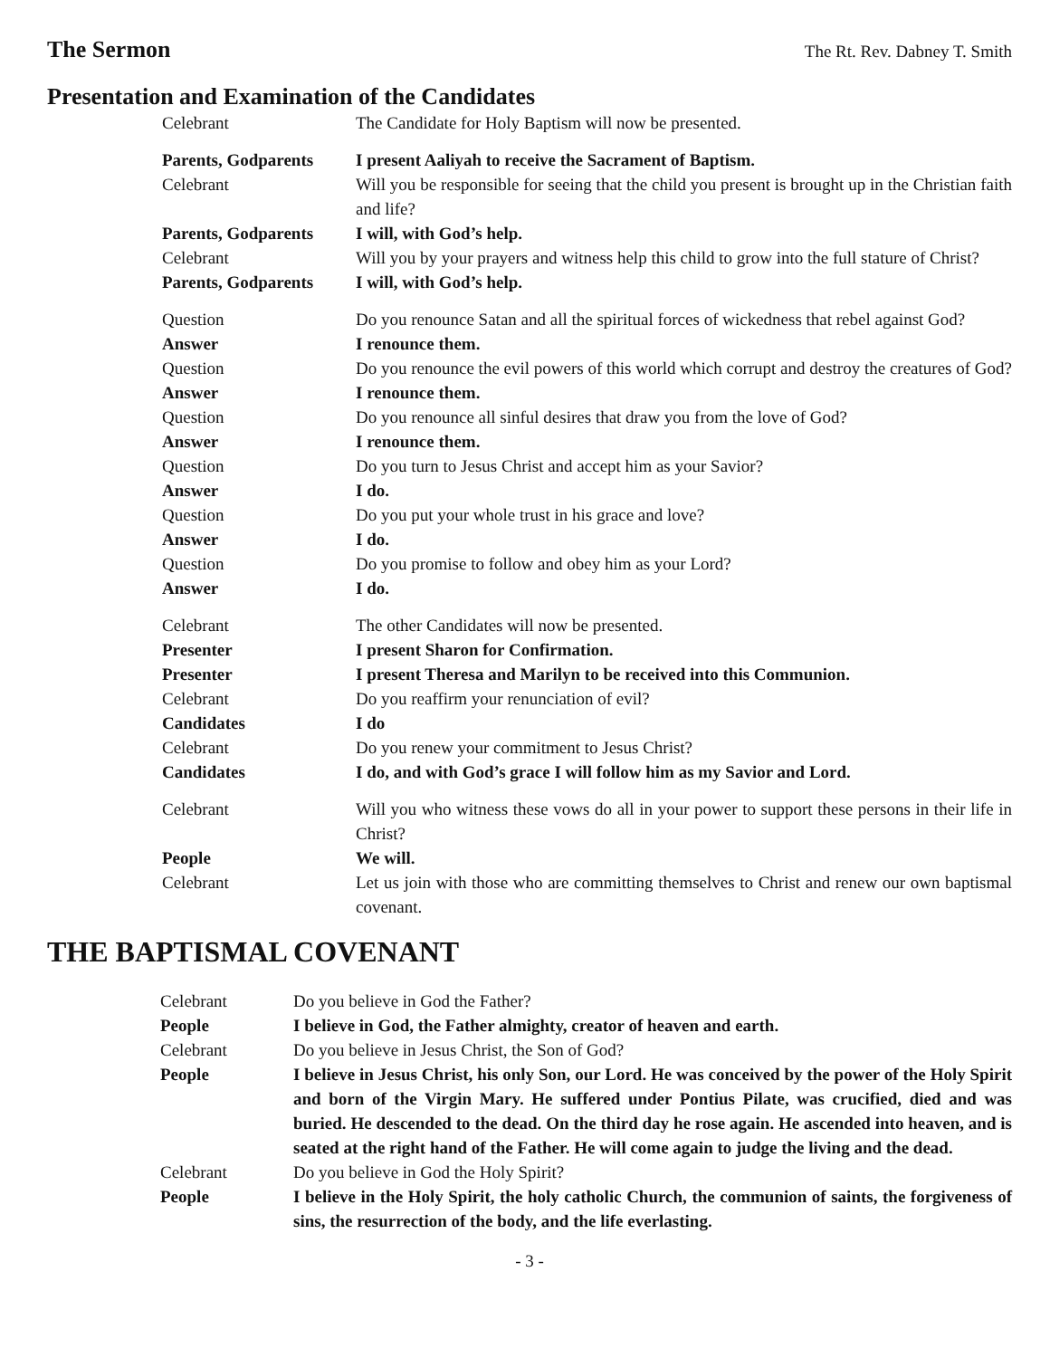The Sermon
The Rt. Rev. Dabney T. Smith
Presentation and Examination of the Candidates
Celebrant The Candidate for Holy Baptism will now be presented.
Parents, Godparents
I present Aaliyah to receive the Sacrament of Baptism.
Celebrant Will you be responsible for seeing that the child you present is brought up in the Christian faith and life?
Parents, Godparents
I will, with God’s help.
Celebrant Will you by your prayers and witness help this child to grow into the full stature of Christ?
Parents, Godparents
I will, with God’s help.
Question Do you renounce Satan and all the spiritual forces of wickedness that rebel against God?
Answer I renounce them.
Question Do you renounce the evil powers of this world which corrupt and destroy the creatures of God?
Answer I renounce them.
Question Do you renounce all sinful desires that draw you from the love of God?
Answer I renounce them.
Question Do you turn to Jesus Christ and accept him as your Savior?
Answer I do.
Question Do you put your whole trust in his grace and love?
Answer I do.
Question Do you promise to follow and obey him as your Lord?
Answer I do.
Celebrant The other Candidates will now be presented.
Presenter I present Sharon for Confirmation.
Presenter I present Theresa and Marilyn to be received into this Communion.
Celebrant Do you reaffirm your renunciation of evil?
Candidates I do
Celebrant Do you renew your commitment to Jesus Christ?
Candidates I do, and with God’s grace I will follow him as my Savior and Lord.
Celebrant Will you who witness these vows do all in your power to support these persons in their life in Christ?
People We will.
Celebrant Let us join with those who are committing themselves to Christ and renew our own baptismal covenant.
THE BAPTISMAL COVENANT
Celebrant Do you believe in God the Father?
People I believe in God, the Father almighty, creator of heaven and earth.
Celebrant Do you believe in Jesus Christ, the Son of God?
People I believe in Jesus Christ, his only Son, our Lord. He was conceived by the power of the Holy Spirit and born of the Virgin Mary. He suffered under Pontius Pilate, was crucified, died and was buried. He descended to the dead. On the third day he rose again. He ascended into heaven, and is seated at the right hand of the Father. He will come again to judge the living and the dead.
Celebrant Do you believe in God the Holy Spirit?
People I believe in the Holy Spirit, the holy catholic Church, the communion of saints, the forgiveness of sins, the resurrection of the body, and the life everlasting.
- 3 -